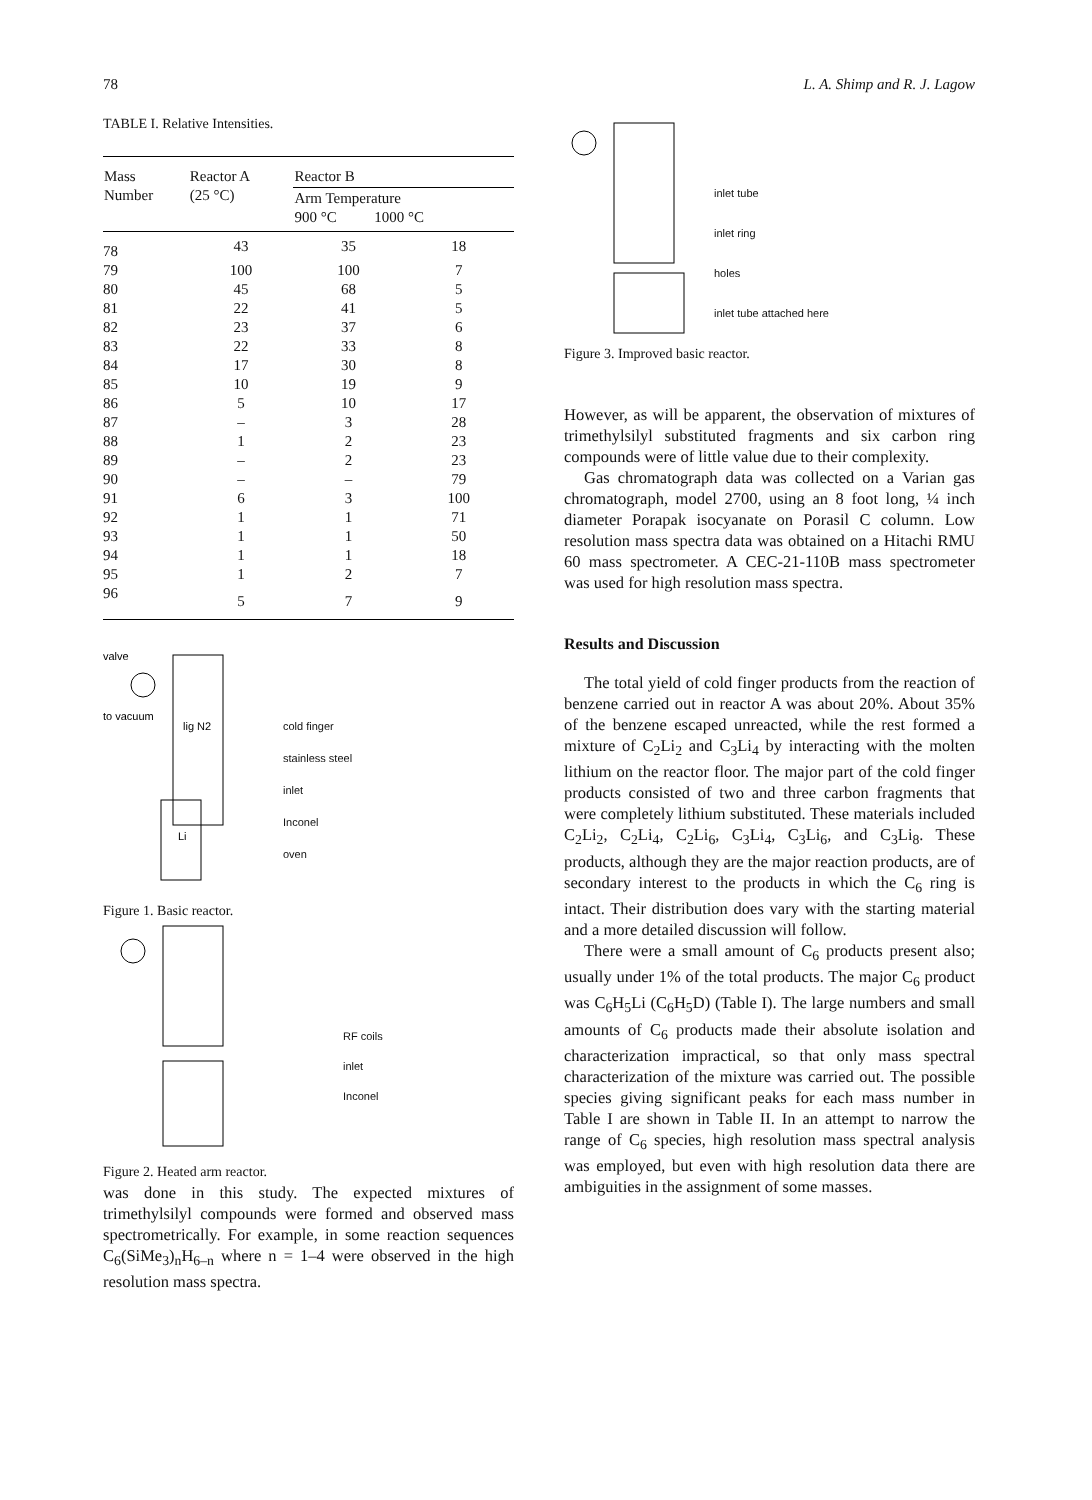78 L. A. Shimp and R. J. Lagow
TABLE I. Relative Intensities.
| Mass Number | Reactor A (25 °C) | Reactor B | |
| --- | --- | --- | --- |
| | | Arm Temperature 900 °C 1000 °C | |
| 78 | 43 | 35 | 18 |
| 79 | 100 | 100 | 7 |
| 80 | 45 | 68 | 5 |
| 81 | 22 | 41 | 5 |
| 82 | 23 | 37 | 6 |
| 83 | 22 | 33 | 8 |
| 84 | 17 | 30 | 8 |
| 85 | 10 | 19 | 9 |
| 86 | 5 | 10 | 17 |
| 87 | – | 3 | 28 |
| 88 | 1 | 2 | 23 |
| 89 | – | 2 | 23 |
| 90 | – | – | 79 |
| 91 | 6 | 3 | 100 |
| 92 | 1 | 1 | 71 |
| 93 | 1 | 1 | 50 |
| 94 | 1 | 1 | 18 |
| 95 | 1 | 2 | 7 |
| 96 | 5 | 7 | 9 |
valve
to vacuum
lig N2
Li
cold finger
stainless steel
inlet
Inconel
oven
Figure 1. Basic reactor.
RF coils
inlet
Inconel
Figure 2. Heated arm reactor.
was done in this study. The expected mixtures of trimethylsilyl compounds were formed and observed mass spectrometrically. For example, in some reaction sequences C<sub>6</sub>(SiMe<sub>3</sub>)<sub>n</sub>H<sub>6–n</sub> where n = 1–4 were observed in the high resolution mass spectra.
inlet tube
inlet ring
holes
inlet tube attached here
Figure 3. Improved basic reactor.
However, as will be apparent, the observation of mixtures of trimethylsilyl substituted fragments and six carbon ring compounds were of little value due to their complexity.
Gas chromatograph data was collected on a Varian gas chromatograph, model 2700, using an 8 foot long, ¼ inch diameter Porapak isocyanate on Porasil C column. Low resolution mass spectra data was obtained on a Hitachi RMU 60 mass spectrometer. A CEC-21-110B mass spectrometer was used for high resolution mass spectra.
Results and Discussion
The total yield of cold finger products from the reaction of benzene carried out in reactor A was about 20%. About 35% of the benzene escaped unreacted, while the rest formed a mixture of C<sub>2</sub>Li<sub>2</sub> and C<sub>3</sub>Li<sub>4</sub> by interacting with the molten lithium on the reactor floor. The major part of the cold finger products consisted of two and three carbon fragments that were completely lithium substituted. These materials included C<sub>2</sub>Li<sub>2</sub>, C<sub>2</sub>Li<sub>4</sub>, C<sub>2</sub>Li<sub>6</sub>, C<sub>3</sub>Li<sub>4</sub>, C<sub>3</sub>Li<sub>6</sub>, and C<sub>3</sub>Li<sub>8</sub>. These products, although they are the major reaction products, are of secondary interest to the products in which the C<sub>6</sub> ring is intact. Their distribution does vary with the starting material and a more detailed discussion will follow.
There were a small amount of C<sub>6</sub> products present also; usually under 1% of the total products. The major C<sub>6</sub> product was C<sub>6</sub>H<sub>5</sub>Li (C<sub>6</sub>H<sub>5</sub>D) (Table I). The large numbers and small amounts of C<sub>6</sub> products made their absolute isolation and characterization impractical, so that only mass spectral characterization of the mixture was carried out. The possible species giving significant peaks for each mass number in Table I are shown in Table II. In an attempt to narrow the range of C<sub>6</sub> species, high resolution mass spectral analysis was employed, but even with high resolution data there are ambiguities in the assignment of some masses.